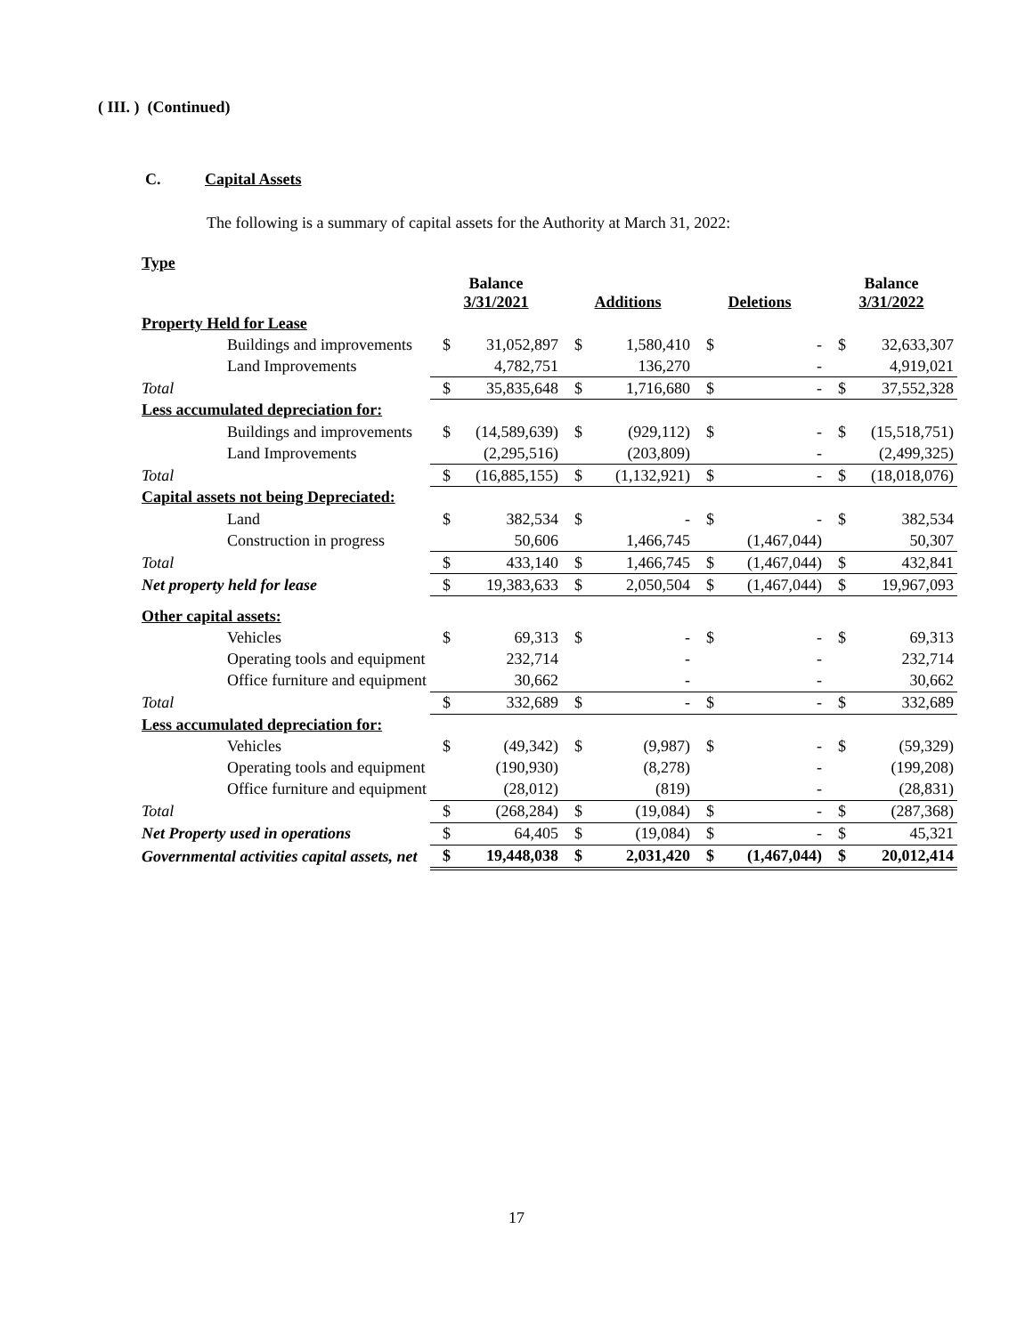( III. ) (Continued)
C. Capital Assets
The following is a summary of capital assets for the Authority at March 31, 2022:
| Type | | | | | | | | |
| --- | --- | --- | --- | --- | --- | --- | --- | --- |
| | Balance 3/31/2021 | | Additions | | Deletions | | Balance 3/31/2022 | |
| Property Held for Lease | | | | | | | | |
| Buildings and improvements | $ | 31,052,897 | $ | 1,580,410 | $ | - | $ | 32,633,307 |
| Land Improvements | | 4,782,751 | | 136,270 | | - | | 4,919,021 |
| Total | $ | 35,835,648 | $ | 1,716,680 | $ | - | $ | 37,552,328 |
| Less accumulated depreciation for: | | | | | | | | |
| Buildings and improvements | $ | (14,589,639) | $ | (929,112) | $ | - | $ | (15,518,751) |
| Land Improvements | | (2,295,516) | | (203,809) | | - | | (2,499,325) |
| Total | $ | (16,885,155) | $ | (1,132,921) | $ | - | $ | (18,018,076) |
| Capital assets not being Depreciated: | | | | | | | | |
| Land | $ | 382,534 | $ | - | $ | - | $ | 382,534 |
| Construction in progress | | 50,606 | | 1,466,745 | | (1,467,044) | | 50,307 |
| Total | $ | 433,140 | $ | 1,466,745 | $ | (1,467,044) | $ | 432,841 |
| Net property held for lease | $ | 19,383,633 | $ | 2,050,504 | $ | (1,467,044) | $ | 19,967,093 |
| Other capital assets: | | | | | | | | |
| Vehicles | $ | 69,313 | $ | - | $ | - | $ | 69,313 |
| Operating tools and equipment | | 232,714 | | - | | - | | 232,714 |
| Office furniture and equipment | | 30,662 | | - | | - | | 30,662 |
| Total | $ | 332,689 | $ | - | $ | - | $ | 332,689 |
| Less accumulated depreciation for: | | | | | | | | |
| Vehicles | $ | (49,342) | $ | (9,987) | $ | - | $ | (59,329) |
| Operating tools and equipment | | (190,930) | | (8,278) | | - | | (199,208) |
| Office furniture and equipment | | (28,012) | | (819) | | - | | (28,831) |
| Total | $ | (268,284) | $ | (19,084) | $ | - | $ | (287,368) |
| Net Property used in operations | $ | 64,405 | $ | (19,084) | $ | - | $ | 45,321 |
| Governmental activities capital assets, net | $ | 19,448,038 | $ | 2,031,420 | $ | (1,467,044) | $ | 20,012,414 |
17